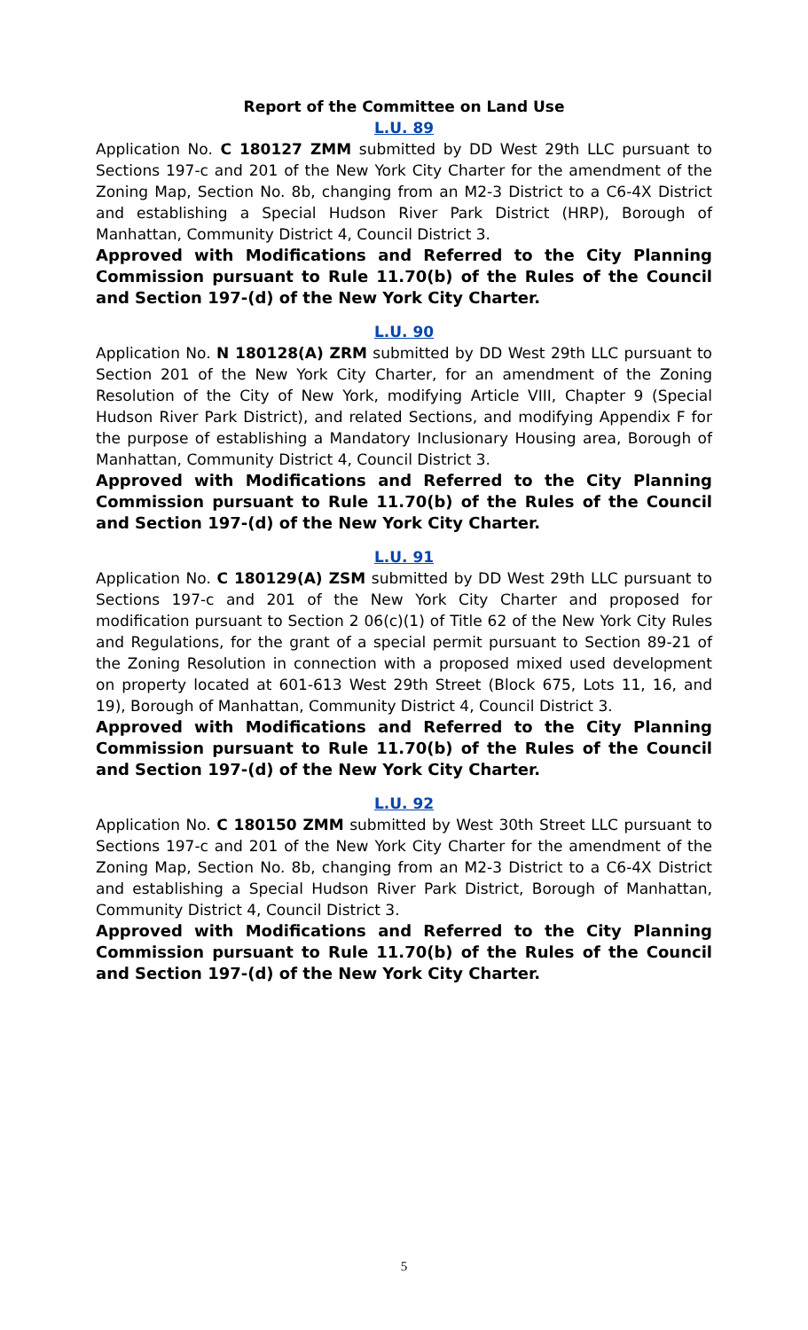Report of the Committee on Land Use
L.U. 89
Application No. C 180127 ZMM submitted by DD West 29th LLC pursuant to Sections 197-c and 201 of the New York City Charter for the amendment of the Zoning Map, Section No. 8b, changing from an M2-3 District to a C6-4X District and establishing a Special Hudson River Park District (HRP), Borough of Manhattan, Community District 4, Council District 3.
Approved with Modifications and Referred to the City Planning Commission pursuant to Rule 11.70(b) of the Rules of the Council and Section 197-(d) of the New York City Charter.
L.U. 90
Application No. N 180128(A) ZRM submitted by DD West 29th LLC pursuant to Section 201 of the New York City Charter, for an amendment of the Zoning Resolution of the City of New York, modifying Article VIII, Chapter 9 (Special Hudson River Park District), and related Sections, and modifying Appendix F for the purpose of establishing a Mandatory Inclusionary Housing area, Borough of Manhattan, Community District 4, Council District 3.
Approved with Modifications and Referred to the City Planning Commission pursuant to Rule 11.70(b) of the Rules of the Council and Section 197-(d) of the New York City Charter.
L.U. 91
Application No. C 180129(A) ZSM submitted by DD West 29th LLC pursuant to Sections 197-c and 201 of the New York City Charter and proposed for modification pursuant to Section 2 06(c)(1) of Title 62 of the New York City Rules and Regulations, for the grant of a special permit pursuant to Section 89-21 of the Zoning Resolution in connection with a proposed mixed used development on property located at 601-613 West 29th Street (Block 675, Lots 11, 16, and 19), Borough of Manhattan, Community District 4, Council District 3.
Approved with Modifications and Referred to the City Planning Commission pursuant to Rule 11.70(b) of the Rules of the Council and Section 197-(d) of the New York City Charter.
L.U. 92
Application No. C 180150 ZMM submitted by West 30th Street LLC pursuant to Sections 197-c and 201 of the New York City Charter for the amendment of the Zoning Map, Section No. 8b, changing from an M2-3 District to a C6-4X District and establishing a Special Hudson River Park District, Borough of Manhattan, Community District 4, Council District 3.
Approved with Modifications and Referred to the City Planning Commission pursuant to Rule 11.70(b) of the Rules of the Council and Section 197-(d) of the New York City Charter.
5